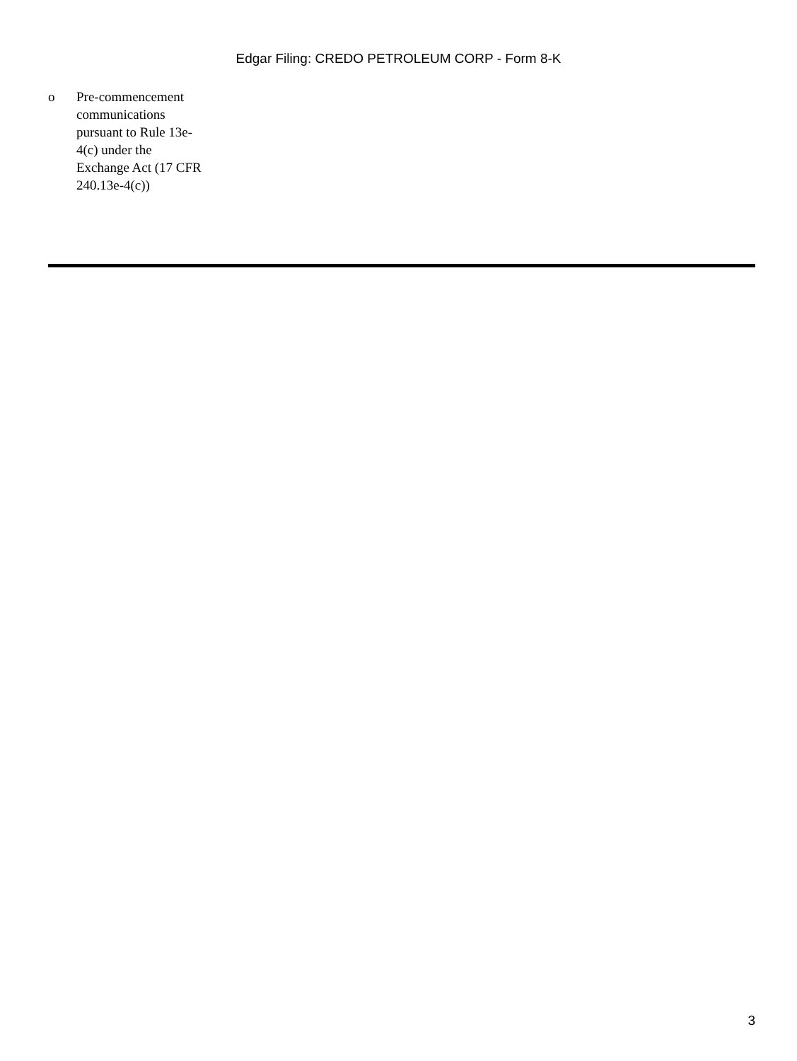Edgar Filing: CREDO PETROLEUM CORP - Form 8-K
o Pre-commencement communications pursuant to Rule 13e-4(c) under the Exchange Act (17 CFR 240.13e-4(c))
3